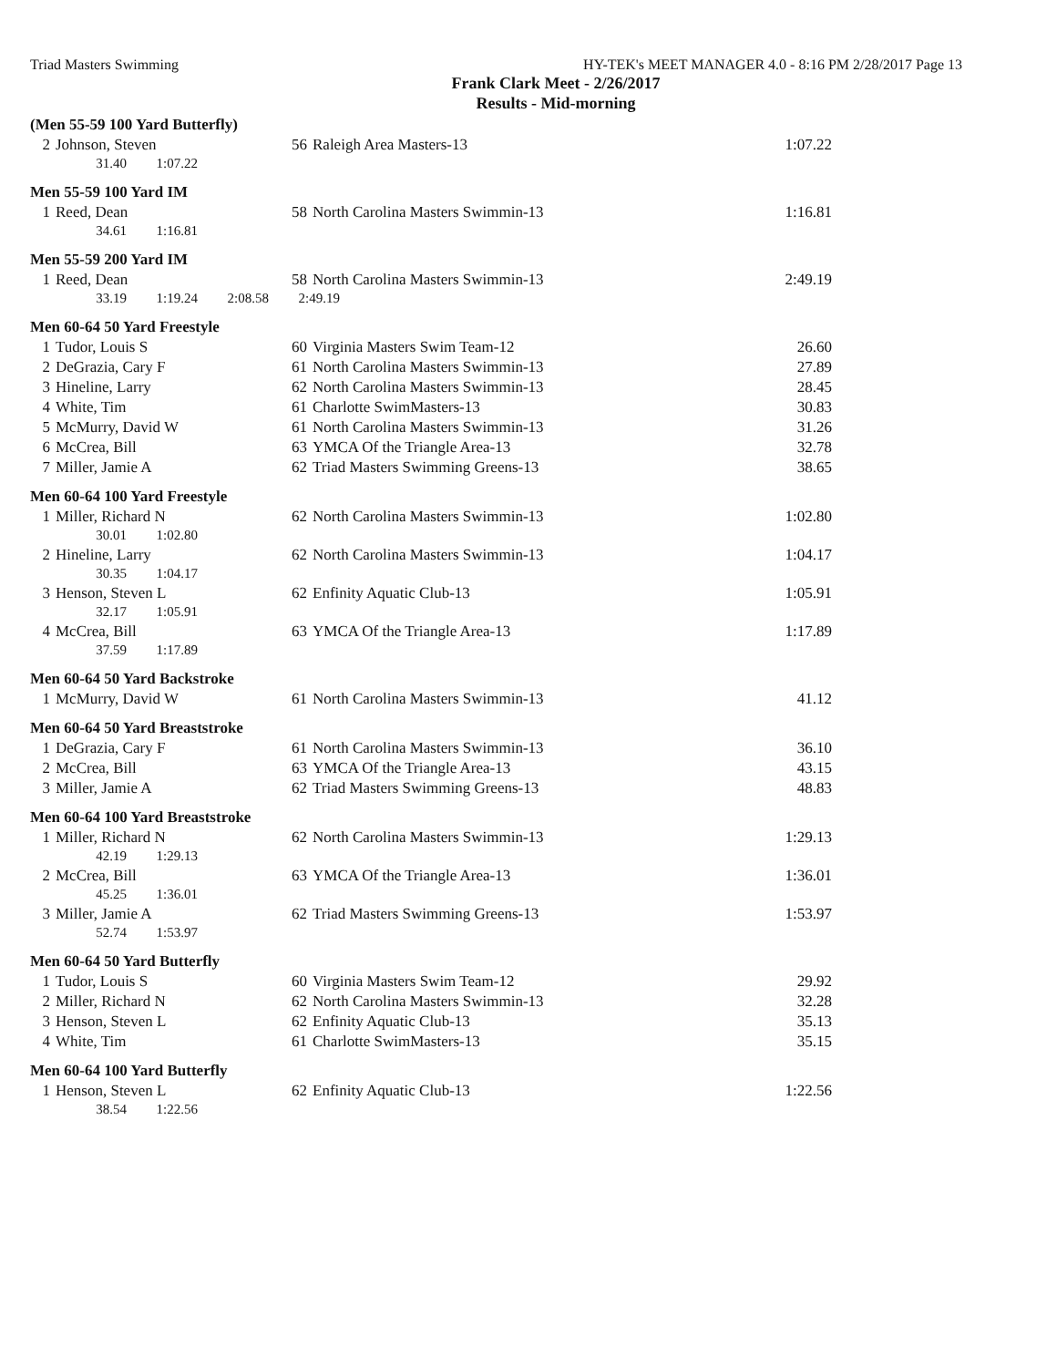Triad Masters Swimming HY-TEK's MEET MANAGER 4.0 - 8:16 PM 2/28/2017 Page 13
Frank Clark Meet - 2/26/2017
Results - Mid-morning
(Men 55-59 100 Yard Butterfly)
| 2 | Johnson, Steven | 56 | Raleigh Area Masters-13 | 1:07.22 |
| | 31.40 1:07.22 | | | |
Men 55-59 100 Yard IM
| 1 | Reed, Dean | 58 | North Carolina Masters Swimmin-13 | 1:16.81 |
| | 34.61 1:16.81 | | | |
Men 55-59 200 Yard IM
| 1 | Reed, Dean | 58 | North Carolina Masters Swimmin-13 | 2:49.19 |
| | 33.19 1:19.24 2:08.58 2:49.19 | | | |
Men 60-64 50 Yard Freestyle
| 1 | Tudor, Louis S | 60 | Virginia Masters Swim Team-12 | 26.60 |
| 2 | DeGrazia, Cary F | 61 | North Carolina Masters Swimmin-13 | 27.89 |
| 3 | Hineline, Larry | 62 | North Carolina Masters Swimmin-13 | 28.45 |
| 4 | White, Tim | 61 | Charlotte SwimMasters-13 | 30.83 |
| 5 | McMurry, David W | 61 | North Carolina Masters Swimmin-13 | 31.26 |
| 6 | McCrea, Bill | 63 | YMCA Of the Triangle Area-13 | 32.78 |
| 7 | Miller, Jamie A | 62 | Triad Masters Swimming Greens-13 | 38.65 |
Men 60-64 100 Yard Freestyle
| 1 | Miller, Richard N | 62 | North Carolina Masters Swimmin-13 | 1:02.80 |
| | 30.01 1:02.80 | | | |
| 2 | Hineline, Larry | 62 | North Carolina Masters Swimmin-13 | 1:04.17 |
| | 30.35 1:04.17 | | | |
| 3 | Henson, Steven L | 62 | Enfinity Aquatic Club-13 | 1:05.91 |
| | 32.17 1:05.91 | | | |
| 4 | McCrea, Bill | 63 | YMCA Of the Triangle Area-13 | 1:17.89 |
| | 37.59 1:17.89 | | | |
Men 60-64 50 Yard Backstroke
| 1 | McMurry, David W | 61 | North Carolina Masters Swimmin-13 | 41.12 |
Men 60-64 50 Yard Breaststroke
| 1 | DeGrazia, Cary F | 61 | North Carolina Masters Swimmin-13 | 36.10 |
| 2 | McCrea, Bill | 63 | YMCA Of the Triangle Area-13 | 43.15 |
| 3 | Miller, Jamie A | 62 | Triad Masters Swimming Greens-13 | 48.83 |
Men 60-64 100 Yard Breaststroke
| 1 | Miller, Richard N | 62 | North Carolina Masters Swimmin-13 | 1:29.13 |
| | 42.19 1:29.13 | | | |
| 2 | McCrea, Bill | 63 | YMCA Of the Triangle Area-13 | 1:36.01 |
| | 45.25 1:36.01 | | | |
| 3 | Miller, Jamie A | 62 | Triad Masters Swimming Greens-13 | 1:53.97 |
| | 52.74 1:53.97 | | | |
Men 60-64 50 Yard Butterfly
| 1 | Tudor, Louis S | 60 | Virginia Masters Swim Team-12 | 29.92 |
| 2 | Miller, Richard N | 62 | North Carolina Masters Swimmin-13 | 32.28 |
| 3 | Henson, Steven L | 62 | Enfinity Aquatic Club-13 | 35.13 |
| 4 | White, Tim | 61 | Charlotte SwimMasters-13 | 35.15 |
Men 60-64 100 Yard Butterfly
| 1 | Henson, Steven L | 62 | Enfinity Aquatic Club-13 | 1:22.56 |
| | 38.54 1:22.56 | | | |